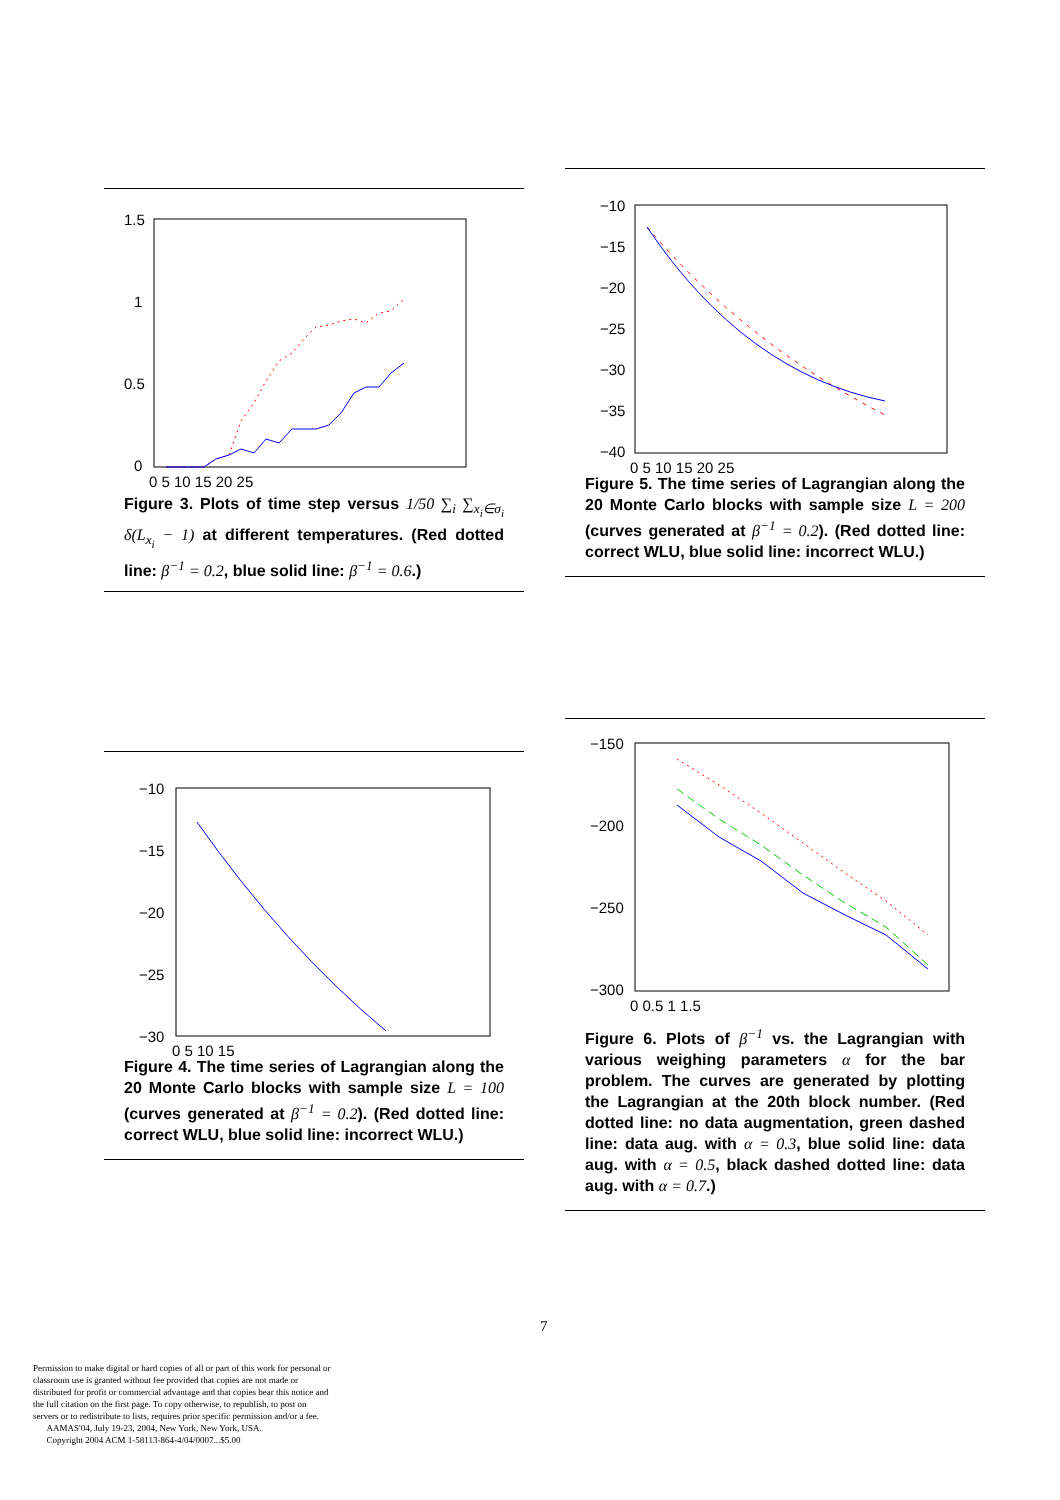1.5
1
0.5
0
0 5 10 15 20 25
Figure 3. Plots of time step versus 1/50 ∑<sub>i</sub> ∑<sub>x<sub>i</sub>∈σ<sub>i</sub></sub> δ(L<sub>x<sub>i</sub></sub> − 1) at different temperatures. (Red dotted line: β<sup>−1</sup> = 0.2, blue solid line: β<sup>−1</sup> = 0.6.)
−10
−15
−20
−25
−30
−35
−40
0 5 10 15 20 25
Figure 5. The time series of Lagrangian along the 20 Monte Carlo blocks with sample size L = 200 (curves generated at β<sup>−1</sup> = 0.2). (Red dotted line: correct WLU, blue solid line: incorrect WLU.)
−10
−15
−20
−25
−30
0 5 10 15
Figure 4. The time series of Lagrangian along the 20 Monte Carlo blocks with sample size L = 100 (curves generated at β<sup>−1</sup> = 0.2). (Red dotted line: correct WLU, blue solid line: incorrect WLU.)
−150
−200
−250
−300
0 0.5 1 1.5
Figure 6. Plots of β<sup>−1</sup> vs. the Lagrangian with various weighing parameters α for the bar problem. The curves are generated by plotting the Lagrangian at the 20th block number. (Red dotted line: no data augmentation, green dashed line: data aug. with α = 0.3, blue solid line: data aug. with α = 0.5, black dashed dotted line: data aug. with α = 0.7.)
7
Permission to make digital or hard copies of all or part of this work for personal or classroom use is granted without fee provided that copies are not made or distributed for profit or commercial advantage and that copies bear this notice and the full citation on the first page. To copy otherwise, to republish, to post on servers or to redistribute to lists, requires prior specific permission and/or a fee.
AAMAS'04, July 19-23, 2004, New York, New York, USA.
Copyright 2004 ACM 1-58113-864-4/04/0007...$5.00